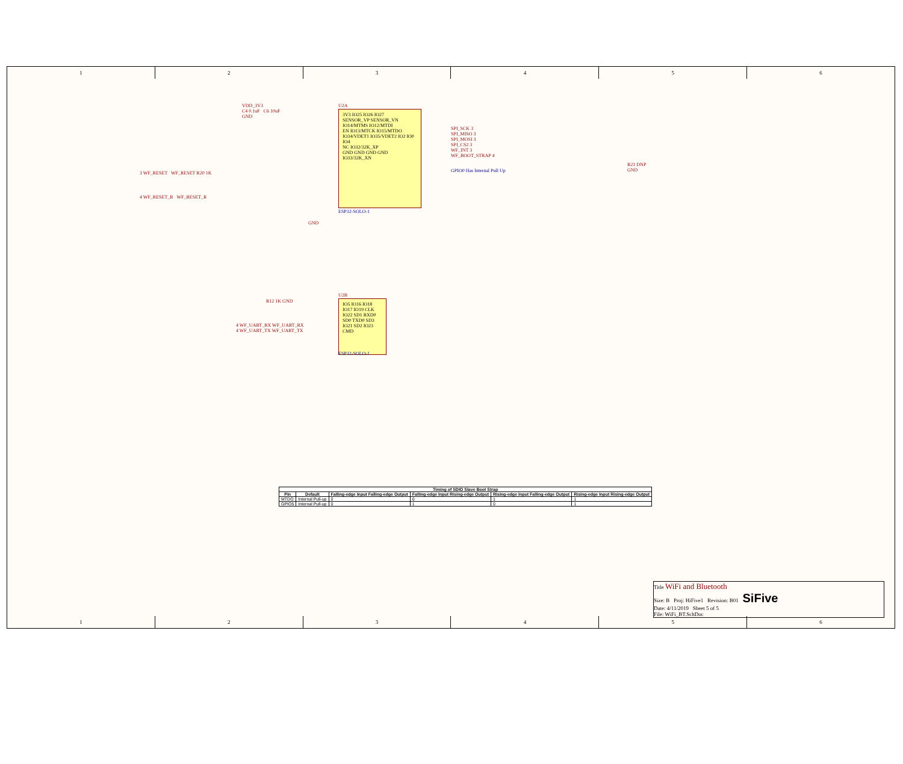1 2 3 4 5 6
VDD_3V3
C4 0.1uF C6 10uF
GND
U2A
3V3 IO25 IO26 IO27
SENSOR_VP SENSOR_VN IO14/MTMS IO12/MTDI
EN IO13/MTCK IO15/MTDO
IO34/VDET1 IO35/VDET2 IO2 IO0 IO4
NC IO32/32K_XP
GND GND GND GND IO33/32K_XN
ESP32-SOLO-1
3 WF_RESET WF_RESET R20 1K
4 WF_RESET_R WF_RESET_R
SPI_SCK 3
SPI_MISO 3
SPI_MOSI 3
SPI_CS2 3
WF_INT 3
WF_BOOT_STRAP 4
GPIO0 Has Internal Pull Up
R21 DNP
GND
GND
R12 1K GND
4 WF_UART_RX WF_UART_RX
4 WF_UART_TX WF_UART_TX
U2B
IO5 IO16 IO18 IO17 IO19 CLK IO22 SD1 RXD0 SD0 TXD0 SD3 IO21 SD2 IO23 CMD
ESP32-SOLO-1
| Timing of SDIO Slave Boot Strap | | | | | |
| --- | --- | --- | --- | --- | --- |
| Pin | Default | Falling-edge Input Falling-edge Output | Falling-edge Input Rising-edge Output | Rising-edge Input Falling-edge Output | Rising-edge Input Rising-edge Output |
| MTDO | Internal Pull-up | 0 | 0 | 1 | 1 |
| GPIO5 | Internal Pull-up | 0 | 1 | 0 | 1 |
Title WiFi and Bluetooth
Size: B Proj: HiFive1 Revision: B01 SiFive
Date: 4/11/2019 Sheet 5 of 5
File: WiFi_BT.SchDoc
1 2 3 4 5 6